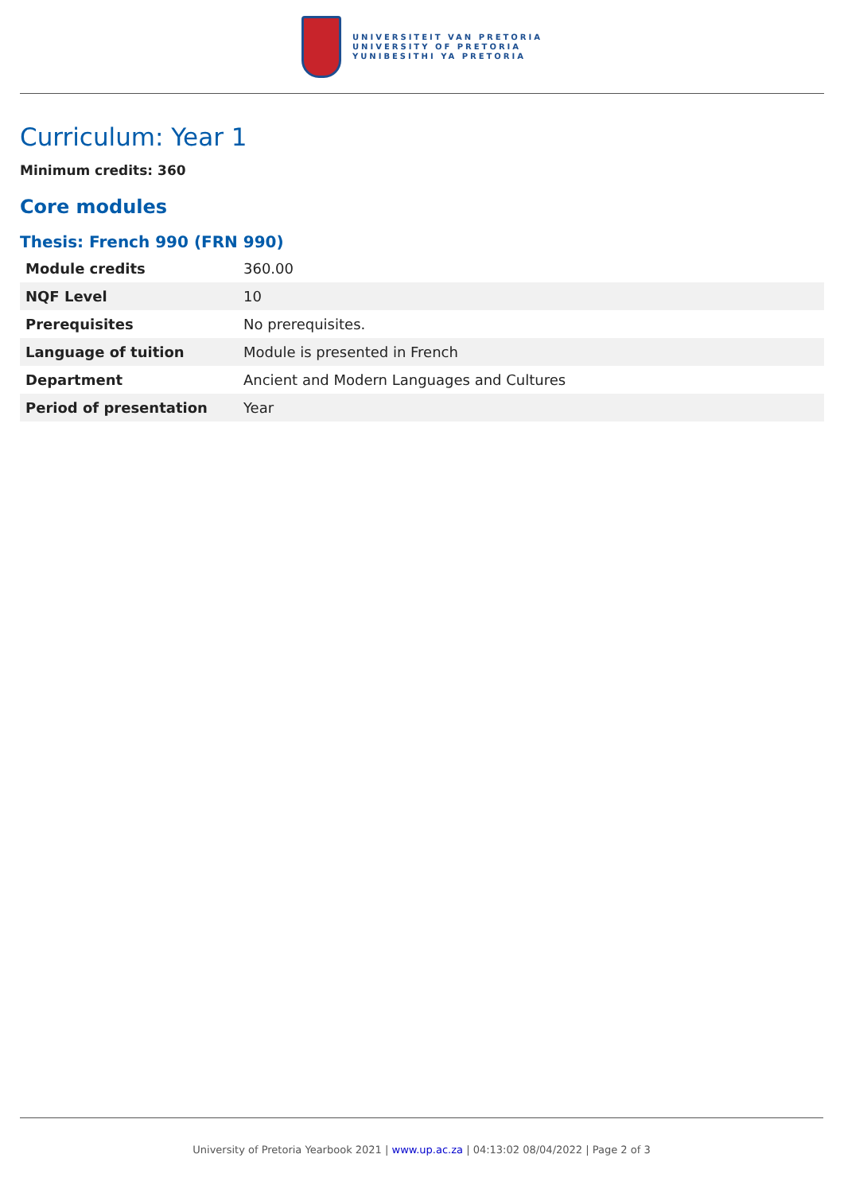UNIVERSITEIT VAN PRETORIA
UNIVERSITY OF PRETORIA
YUNIBESITHI YA PRETORIA
Curriculum: Year 1
Minimum credits: 360
Core modules
Thesis: French 990 (FRN 990)
| Module credits | 360.00 |
| NQF Level | 10 |
| Prerequisites | No prerequisites. |
| Language of tuition | Module is presented in French |
| Department | Ancient and Modern Languages and Cultures |
| Period of presentation | Year |
University of Pretoria Yearbook 2021 | www.up.ac.za | 04:13:02 08/04/2022 | Page 2 of 3